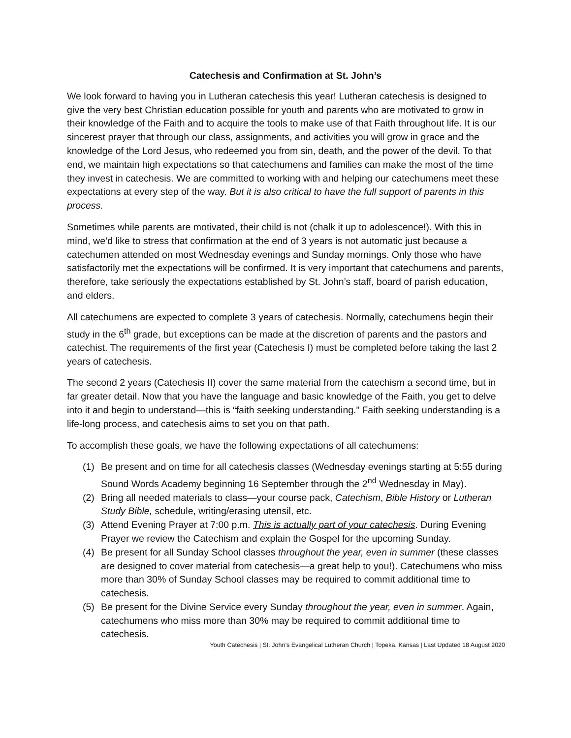Catechesis and Confirmation at St. John’s
We look forward to having you in Lutheran catechesis this year! Lutheran catechesis is designed to give the very best Christian education possible for youth and parents who are motivated to grow in their knowledge of the Faith and to acquire the tools to make use of that Faith throughout life. It is our sincerest prayer that through our class, assignments, and activities you will grow in grace and the knowledge of the Lord Jesus, who redeemed you from sin, death, and the power of the devil. To that end, we maintain high expectations so that catechumens and families can make the most of the time they invest in catechesis. We are committed to working with and helping our catechumens meet these expectations at every step of the way. But it is also critical to have the full support of parents in this process.
Sometimes while parents are motivated, their child is not (chalk it up to adolescence!). With this in mind, we’d like to stress that confirmation at the end of 3 years is not automatic just because a catechumen attended on most Wednesday evenings and Sunday mornings. Only those who have satisfactorily met the expectations will be confirmed. It is very important that catechumens and parents, therefore, take seriously the expectations established by St. John’s staff, board of parish education, and elders.
All catechumens are expected to complete 3 years of catechesis. Normally, catechumens begin their study in the 6<sup>th</sup> grade, but exceptions can be made at the discretion of parents and the pastors and catechist. The requirements of the first year (Catechesis I) must be completed before taking the last 2 years of catechesis.
The second 2 years (Catechesis II) cover the same material from the catechism a second time, but in far greater detail. Now that you have the language and basic knowledge of the Faith, you get to delve into it and begin to understand—this is “faith seeking understanding.” Faith seeking understanding is a life-long process, and catechesis aims to set you on that path.
To accomplish these goals, we have the following expectations of all catechumens:
(1) Be present and on time for all catechesis classes (Wednesday evenings starting at 5:55 during Sound Words Academy beginning 16 September through the 2<sup>nd</sup> Wednesday in May).
(2) Bring all needed materials to class—your course pack, Catechism, Bible History or Lutheran Study Bible, schedule, writing/erasing utensil, etc.
(3) Attend Evening Prayer at 7:00 p.m. This is actually part of your catechesis. During Evening Prayer we review the Catechism and explain the Gospel for the upcoming Sunday.
(4) Be present for all Sunday School classes throughout the year, even in summer (these classes are designed to cover material from catechesis—a great help to you!). Catechumens who miss more than 30% of Sunday School classes may be required to commit additional time to catechesis.
(5) Be present for the Divine Service every Sunday throughout the year, even in summer. Again, catechumens who miss more than 30% may be required to commit additional time to catechesis.
Youth Catechesis | St. John’s Evangelical Lutheran Church | Topeka, Kansas | Last Updated 18 August 2020